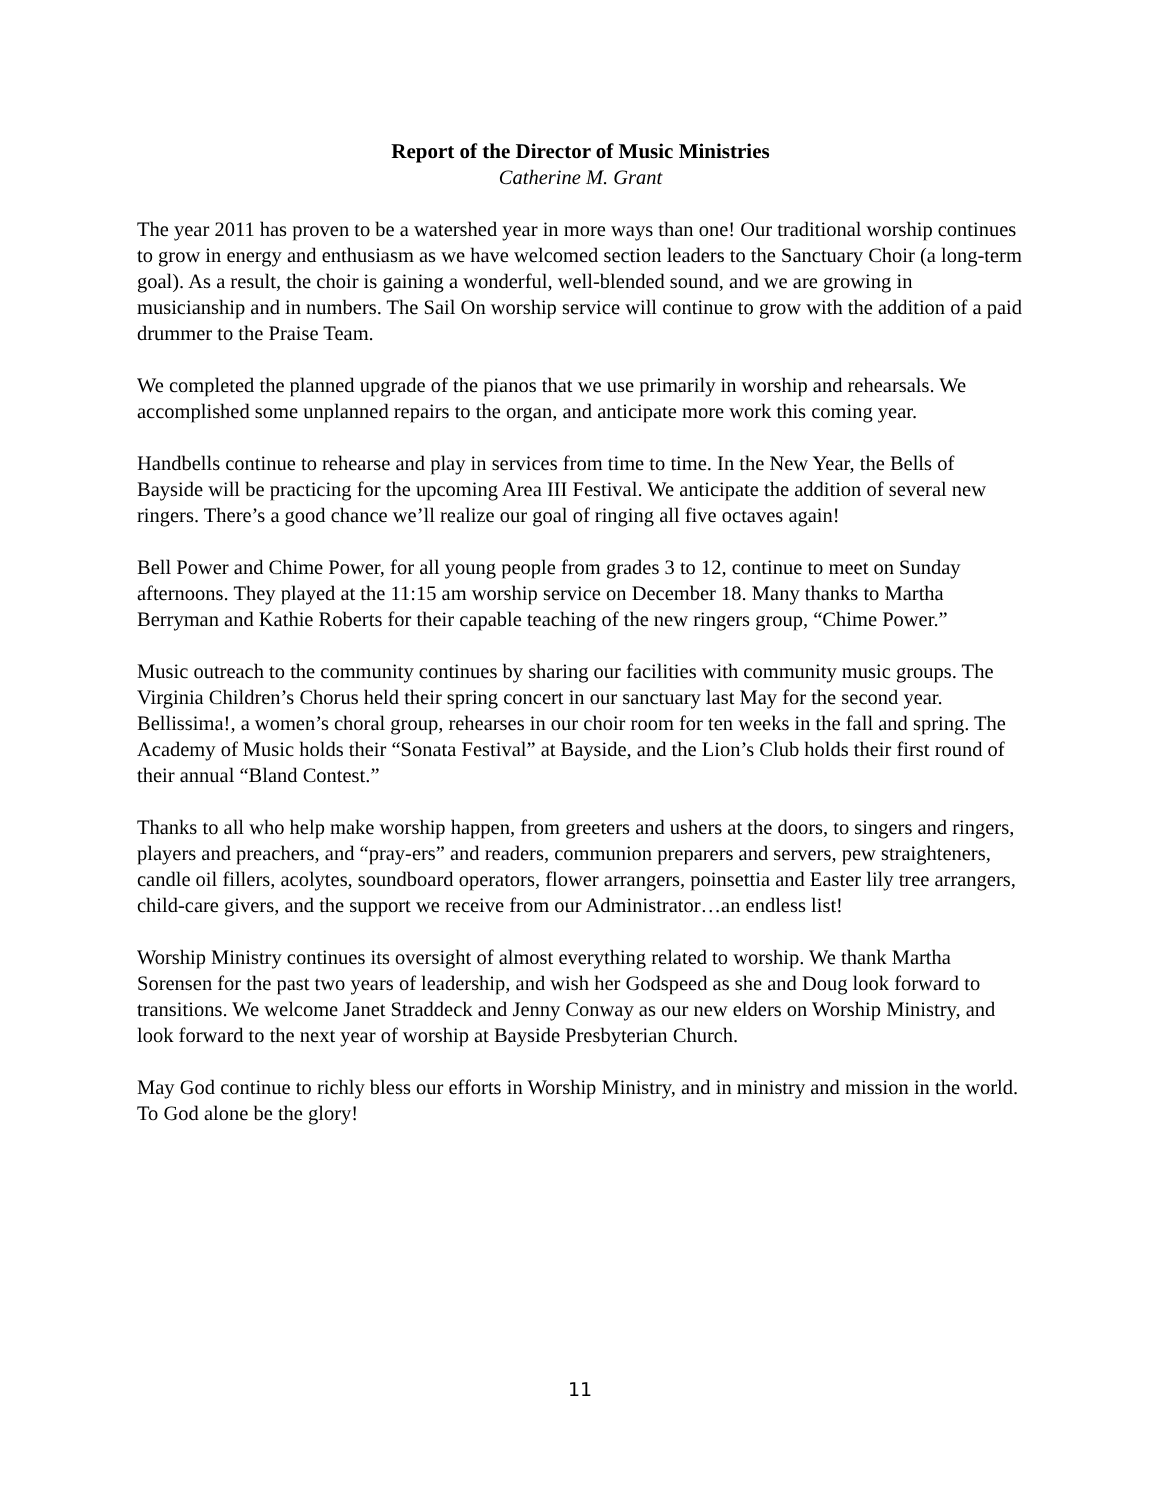Report of the Director of Music Ministries
Catherine M. Grant
The year 2011 has proven to be a watershed year in more ways than one! Our traditional worship continues to grow in energy and enthusiasm as we have welcomed section leaders to the Sanctuary Choir (a long-term goal). As a result, the choir is gaining a wonderful, well-blended sound, and we are growing in musicianship and in numbers. The Sail On worship service will continue to grow with the addition of a paid drummer to the Praise Team.
We completed the planned upgrade of the pianos that we use primarily in worship and rehearsals. We accomplished some unplanned repairs to the organ, and anticipate more work this coming year.
Handbells continue to rehearse and play in services from time to time. In the New Year, the Bells of Bayside will be practicing for the upcoming Area III Festival. We anticipate the addition of several new ringers. There’s a good chance we’ll realize our goal of ringing all five octaves again!
Bell Power and Chime Power, for all young people from grades 3 to 12, continue to meet on Sunday afternoons. They played at the 11:15 am worship service on December 18. Many thanks to Martha Berryman and Kathie Roberts for their capable teaching of the new ringers group, “Chime Power.”
Music outreach to the community continues by sharing our facilities with community music groups. The Virginia Children’s Chorus held their spring concert in our sanctuary last May for the second year. Bellissima!, a women’s choral group, rehearses in our choir room for ten weeks in the fall and spring. The Academy of Music holds their “Sonata Festival” at Bayside, and the Lion’s Club holds their first round of their annual “Bland Contest.”
Thanks to all who help make worship happen, from greeters and ushers at the doors, to singers and ringers, players and preachers, and “pray-ers” and readers, communion preparers and servers, pew straighteners, candle oil fillers, acolytes, soundboard operators, flower arrangers, poinsettia and Easter lily tree arrangers, child-care givers, and the support we receive from our Administrator…an endless list!
Worship Ministry continues its oversight of almost everything related to worship. We thank Martha Sorensen for the past two years of leadership, and wish her Godspeed as she and Doug look forward to transitions. We welcome Janet Straddeck and Jenny Conway as our new elders on Worship Ministry, and look forward to the next year of worship at Bayside Presbyterian Church.
May God continue to richly bless our efforts in Worship Ministry, and in ministry and mission in the world. To God alone be the glory!
11